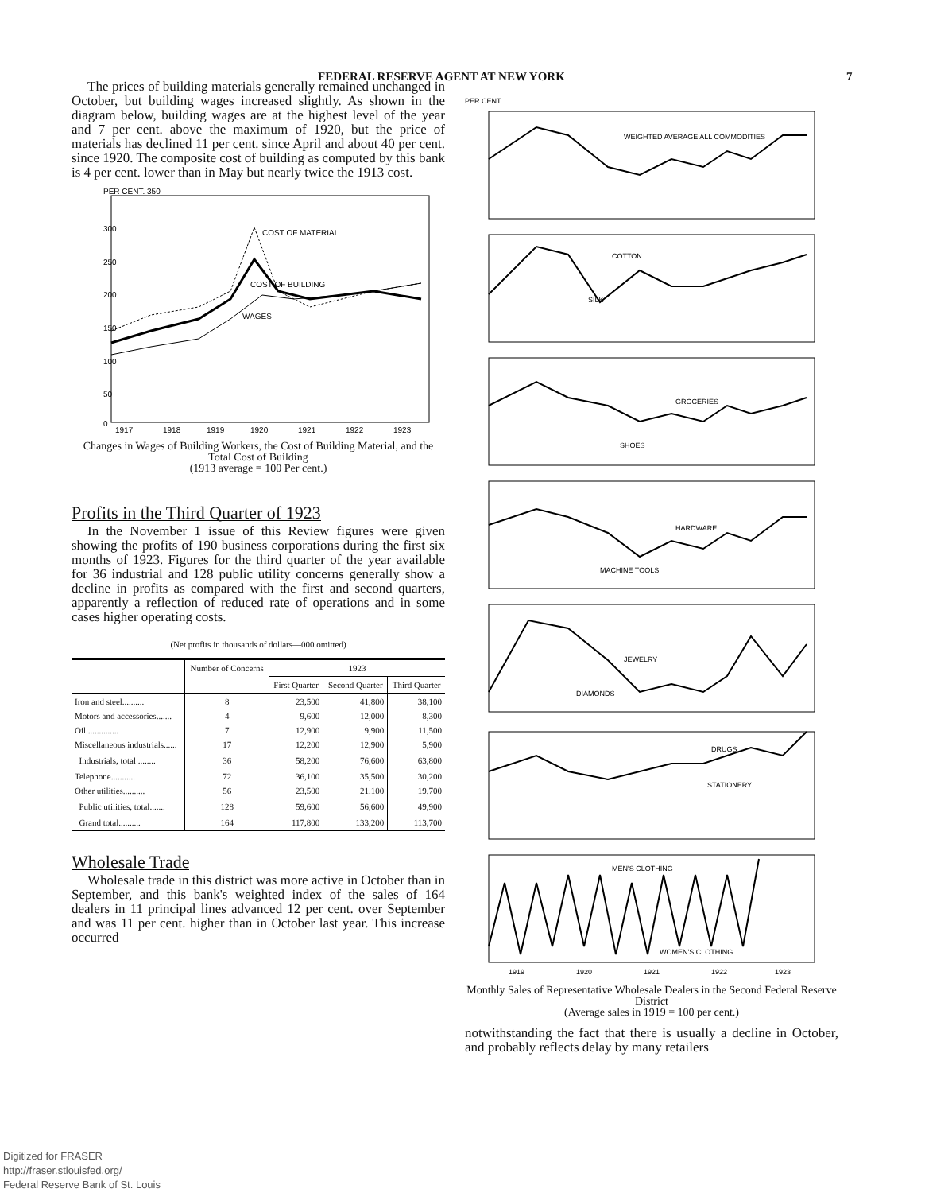FEDERAL RESERVE AGENT AT NEW YORK 7
The prices of building materials generally remained unchanged in October, but building wages increased slightly. As shown in the diagram below, building wages are at the highest level of the year and 7 per cent. above the maximum of 1920, but the price of materials has declined 11 per cent. since April and about 40 per cent. since 1920. The composite cost of building as computed by this bank is 4 per cent. lower than in May but nearly twice the 1913 cost.
PER CENT. 350
300
250
200
150
100
50
0
COST OF MATERIAL
COST OF BUILDING
WAGES
1917
1918
1919
1920
1921
1922
1923
Changes in Wages of Building Workers, the Cost of Building Material, and the Total Cost of Building
(1913 average = 100 Per cent.)
Profits in the Third Quarter of 1923
In the November 1 issue of this Review figures were given showing the profits of 190 business corporations during the first six months of 1923. Figures for the third quarter of the year available for 36 industrial and 128 public utility concerns generally show a decline in profits as compared with the first and second quarters, apparently a reflection of reduced rate of operations and in some cases higher operating costs.
(Net profits in thousands of dollars—000 omitted)
| | Number of Concerns | 1923 | | |
| --- | --- | --- | --- | --- |
| | | First Quarter | Second Quarter | Third Quarter |
| Iron and steel.......... Motors and accessories....... Oil............... Miscellaneous industrials...... | 8 4 7 17 | 23,500 9,600 12,900 12,200 | 41,800 12,000 9,900 12,900 | 38,100 8,300 11,500 5,900 |
| Industrials, total ........ | 36 | 58,200 | 76,600 | 63,800 |
| Telephone........... Other utilities.......... | 72 56 | 36,100 23,500 | 35,500 21,100 | 30,200 19,700 |
| Public utilities, total....... | 128 | 59,600 | 56,600 | 49,900 |
| Grand total.......... | 164 | 117,800 | 133,200 | 113,700 |
Wholesale Trade
Wholesale trade in this district was more active in October than in September, and this bank's weighted index of the sales of 164 dealers in 11 principal lines advanced 12 per cent. over September and was 11 per cent. higher than in October last year. This increase occurred
PER CENT.
WEIGHTED AVERAGE ALL COMMODITIES
COTTON
SILK
GROCERIES
SHOES
HARDWARE
MACHINE TOOLS
JEWELRY
DIAMONDS
DRUGS
STATIONERY
MEN'S CLOTHING
WOMEN'S CLOTHING
1919
1920
1921
1922
1923
Monthly Sales of Representative Wholesale Dealers in the Second Federal Reserve District
(Average sales in 1919 = 100 per cent.)
notwithstanding the fact that there is usually a decline in October, and probably reflects delay by many retailers
Digitized for FRASER
http://fraser.stlouisfed.org/
Federal Reserve Bank of St. Louis